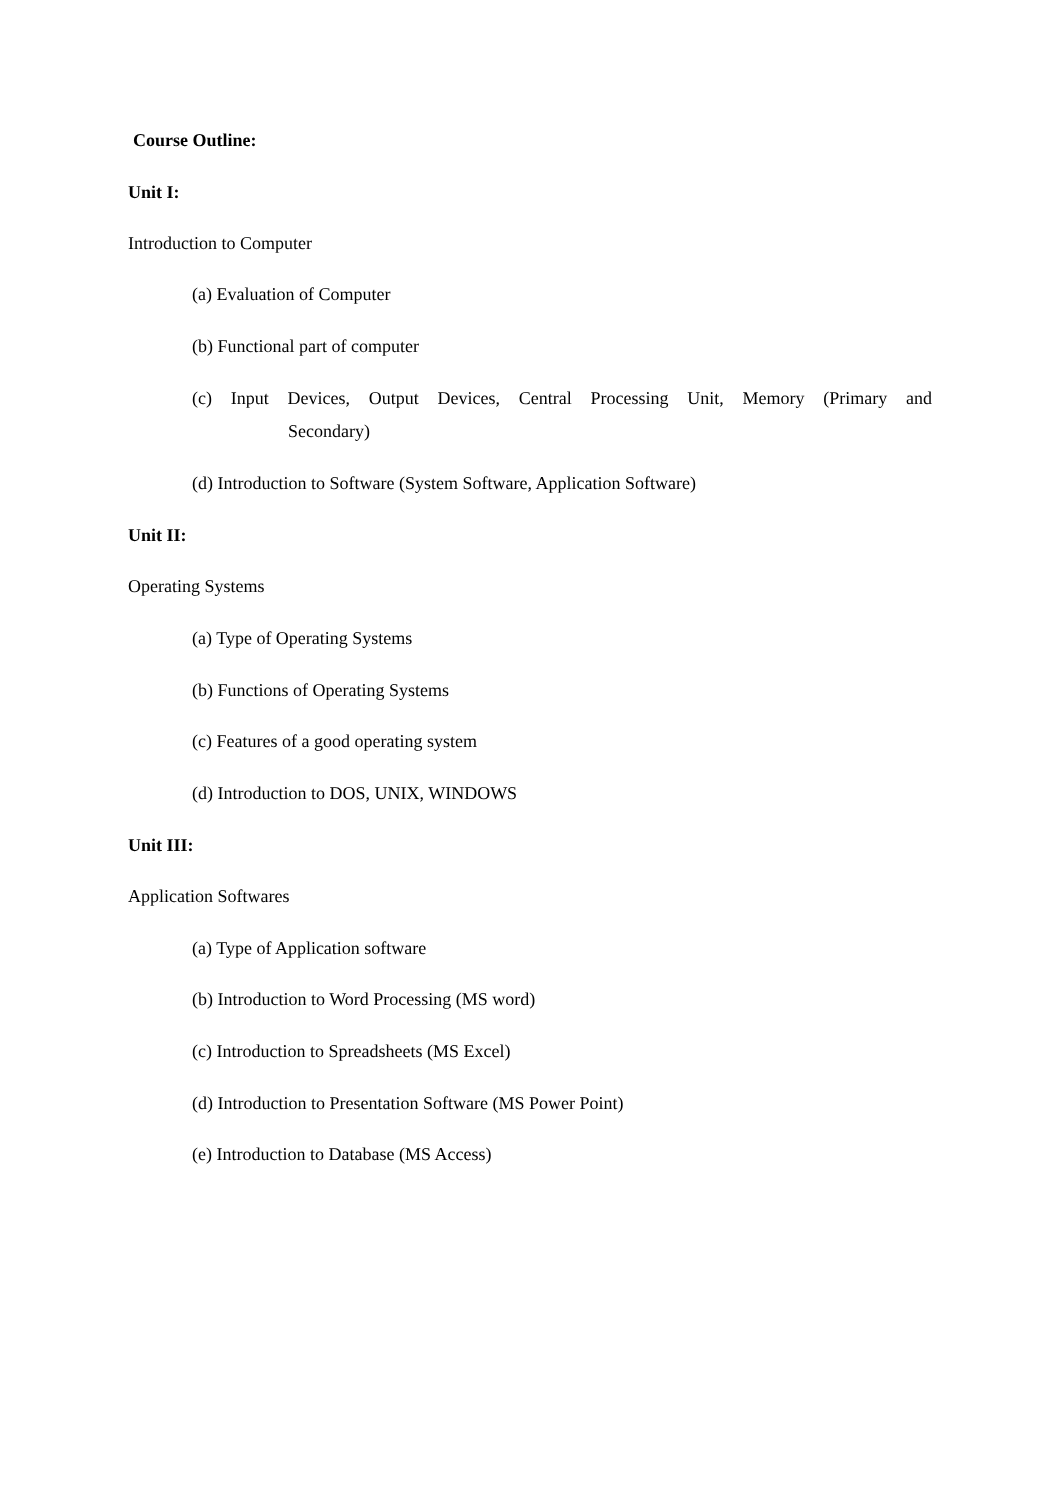Course Outline:
Unit I:
Introduction to Computer
(a) Evaluation of Computer
(b) Functional part of computer
(c) Input Devices, Output Devices, Central Processing Unit, Memory (Primary and
Secondary)
(d) Introduction to Software (System Software, Application Software)
Unit II:
Operating Systems
(a) Type of Operating Systems
(b) Functions of Operating Systems
(c) Features of a good operating system
(d) Introduction to DOS, UNIX, WINDOWS
Unit III:
Application Softwares
(a) Type of Application software
(b) Introduction to Word Processing (MS word)
(c) Introduction to Spreadsheets (MS Excel)
(d) Introduction to Presentation Software (MS Power Point)
(e) Introduction to Database (MS Access)